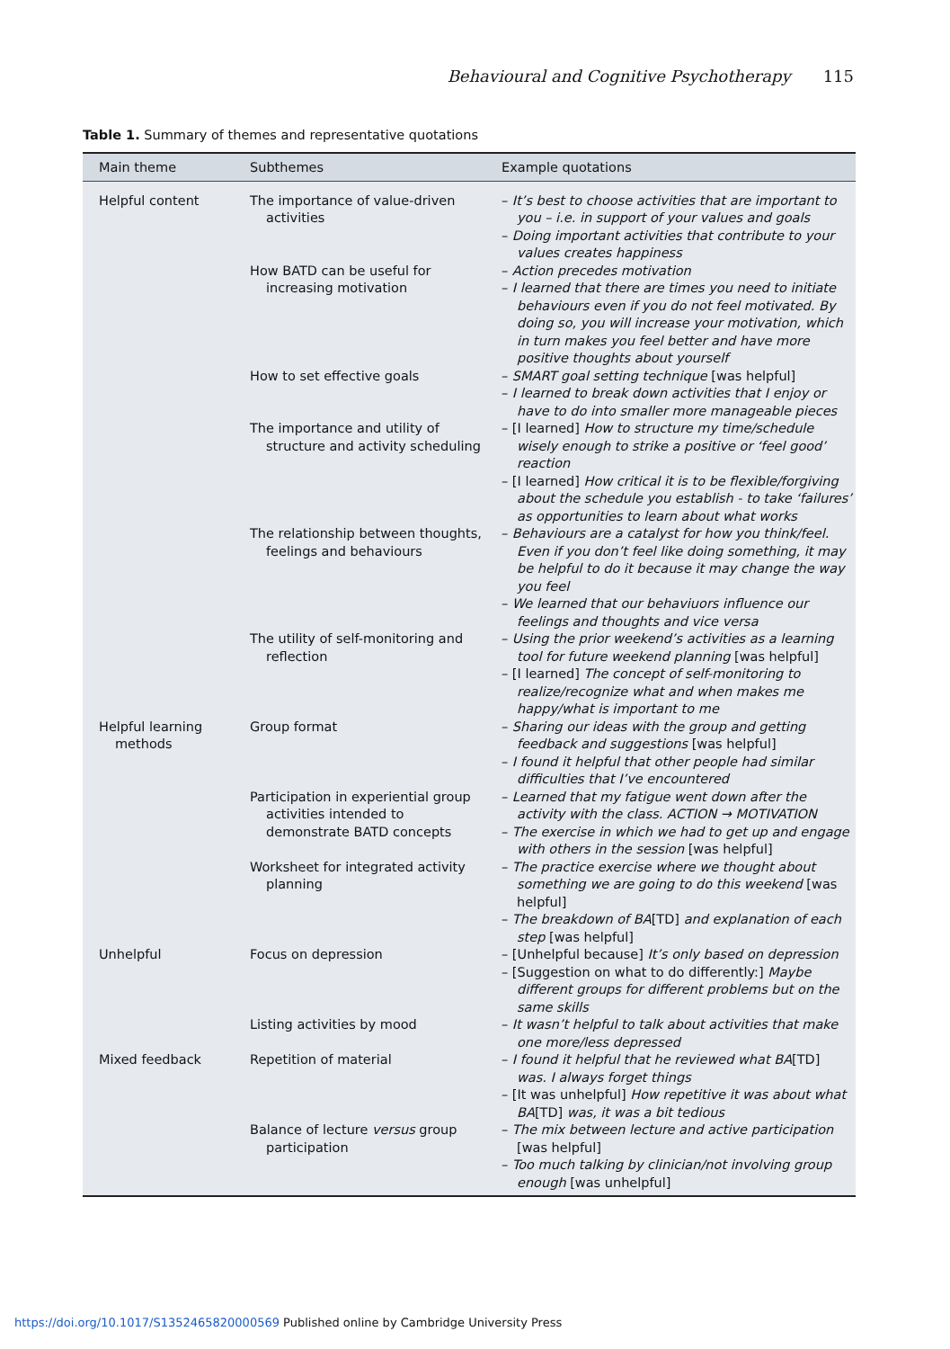Behavioural and Cognitive Psychotherapy 115
Table 1. Summary of themes and representative quotations
| Main theme | Subthemes | Example quotations |
| --- | --- | --- |
| Helpful content | The importance of value-driven activities | – It’s best to choose activities that are important to you – i.e. in support of your values and goals – Doing important activities that contribute to your values creates happiness |
| | How BATD can be useful for increasing motivation | – Action precedes motivation – I learned that there are times you need to initiate behaviours even if you do not feel motivated. By doing so, you will increase your motivation, which in turn makes you feel better and have more positive thoughts about yourself |
| | How to set effective goals | – SMART goal setting technique [was helpful] – I learned to break down activities that I enjoy or have to do into smaller more manageable pieces |
| | The importance and utility of structure and activity scheduling | – [I learned] How to structure my time/schedule wisely enough to strike a positive or ‘feel good’ reaction – [I learned] How critical it is to be flexible/forgiving about the schedule you establish - to take ‘failures’ as opportunities to learn about what works |
| | The relationship between thoughts, feelings and behaviours | – Behaviours are a catalyst for how you think/feel. Even if you don’t feel like doing something, it may be helpful to do it because it may change the way you feel – We learned that our behaviuors influence our feelings and thoughts and vice versa |
| | The utility of self-monitoring and reflection | – Using the prior weekend’s activities as a learning tool for future weekend planning [was helpful] – [I learned] The concept of self-monitoring to realize/recognize what and when makes me happy/what is important to me |
| Helpful learning methods | Group format | – Sharing our ideas with the group and getting feedback and suggestions [was helpful] – I found it helpful that other people had similar difficulties that I’ve encountered |
| | Participation in experiential group activities intended to demonstrate BATD concepts | – Learned that my fatigue went down after the activity with the class. ACTION → MOTIVATION – The exercise in which we had to get up and engage with others in the session [was helpful] |
| | Worksheet for integrated activity planning | – The practice exercise where we thought about something we are going to do this weekend [was helpful] – The breakdown of BA [TD] and explanation of each step [was helpful] |
| Unhelpful | Focus on depression | – [Unhelpful because] It’s only based on depression – [Suggestion on what to do differently:] Maybe different groups for different problems but on the same skills |
| | Listing activities by mood | – It wasn’t helpful to talk about activities that make one more/less depressed |
| Mixed feedback | Repetition of material | – I found it helpful that he reviewed what BA [TD] was. I always forget things – [It was unhelpful] How repetitive it was about what BA [TD] was, it was a bit tedious |
| | Balance of lecture versus group participation | – The mix between lecture and active participation [was helpful] – Too much talking by clinician/not involving group enough [was unhelpful] |
https://doi.org/10.1017/S1352465820000569 Published online by Cambridge University Press